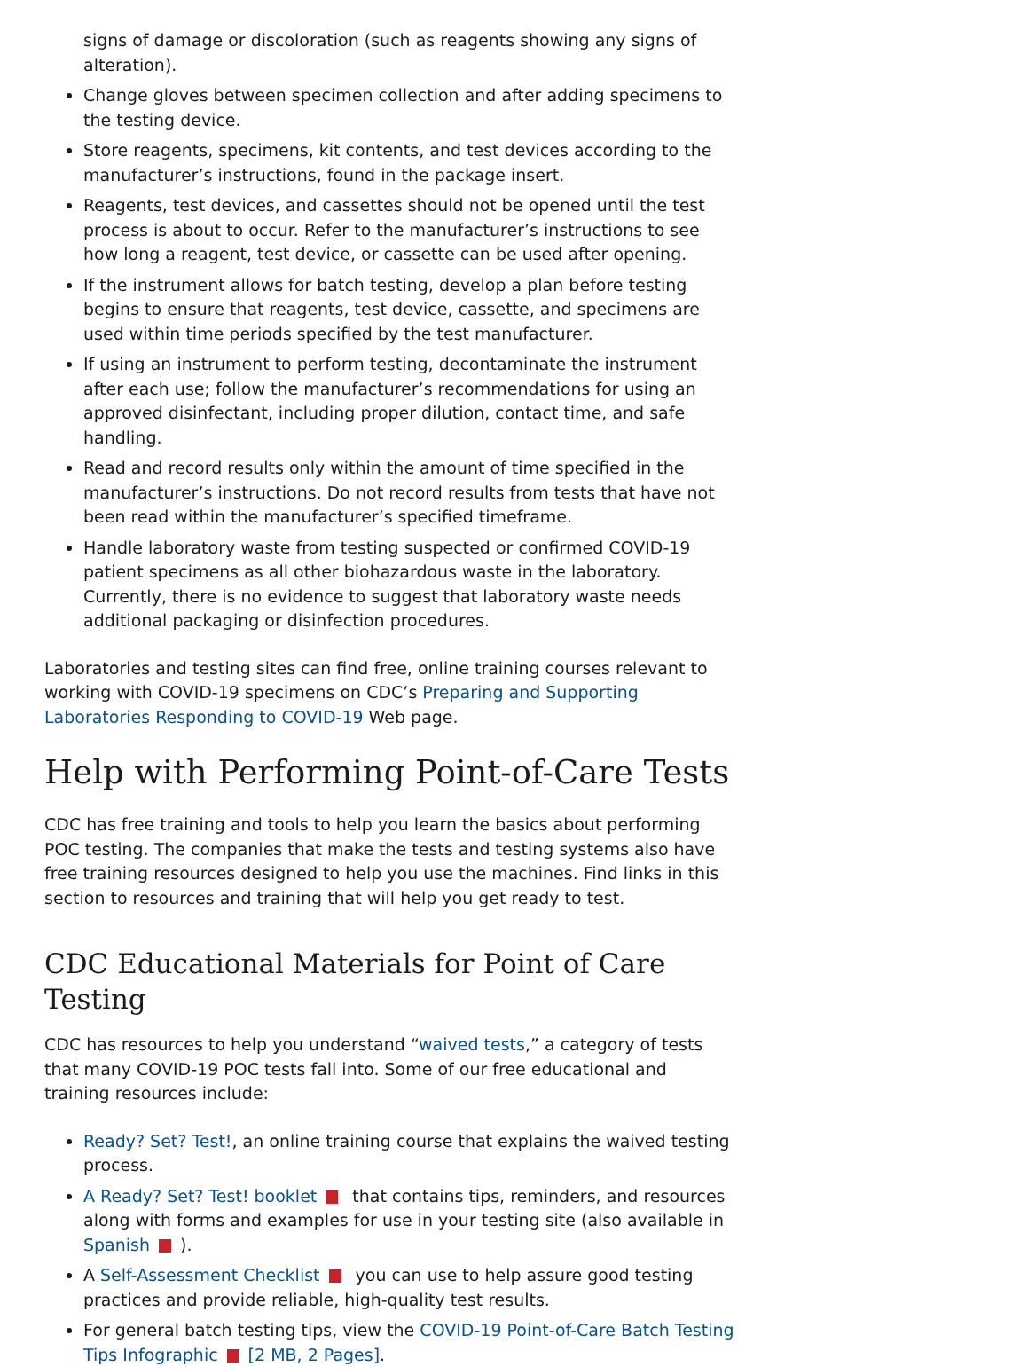signs of damage or discoloration (such as reagents showing any signs of alteration).
Change gloves between specimen collection and after adding specimens to the testing device.
Store reagents, specimens, kit contents, and test devices according to the manufacturer’s instructions, found in the package insert.
Reagents, test devices, and cassettes should not be opened until the test process is about to occur. Refer to the manufacturer’s instructions to see how long a reagent, test device, or cassette can be used after opening.
If the instrument allows for batch testing, develop a plan before testing begins to ensure that reagents, test device, cassette, and specimens are used within time periods specified by the test manufacturer.
If using an instrument to perform testing, decontaminate the instrument after each use; follow the manufacturer’s recommendations for using an approved disinfectant, including proper dilution, contact time, and safe handling.
Read and record results only within the amount of time specified in the manufacturer’s instructions. Do not record results from tests that have not been read within the manufacturer’s specified timeframe.
Handle laboratory waste from testing suspected or confirmed COVID-19 patient specimens as all other biohazardous waste in the laboratory. Currently, there is no evidence to suggest that laboratory waste needs additional packaging or disinfection procedures.
Laboratories and testing sites can find free, online training courses relevant to working with COVID-19 specimens on CDC’s Preparing and Supporting Laboratories Responding to COVID-19 Web page.
Help with Performing Point-of-Care Tests
CDC has free training and tools to help you learn the basics about performing POC testing. The companies that make the tests and testing systems also have free training resources designed to help you use the machines. Find links in this section to resources and training that will help you get ready to test.
CDC Educational Materials for Point of Care Testing
CDC has resources to help you understand “waived tests,” a category of tests that many COVID-19 POC tests fall into. Some of our free educational and training resources include:
Ready? Set? Test!, an online training course that explains the waived testing process.
A Ready? Set? Test! booklet that contains tips, reminders, and resources along with forms and examples for use in your testing site (also available in Spanish ).
A Self-Assessment Checklist you can use to help assure good testing practices and provide reliable, high-quality test results.
For general batch testing tips, view the COVID-19 Point-of-Care Batch Testing Tips Infographic [2 MB, 2 Pages].